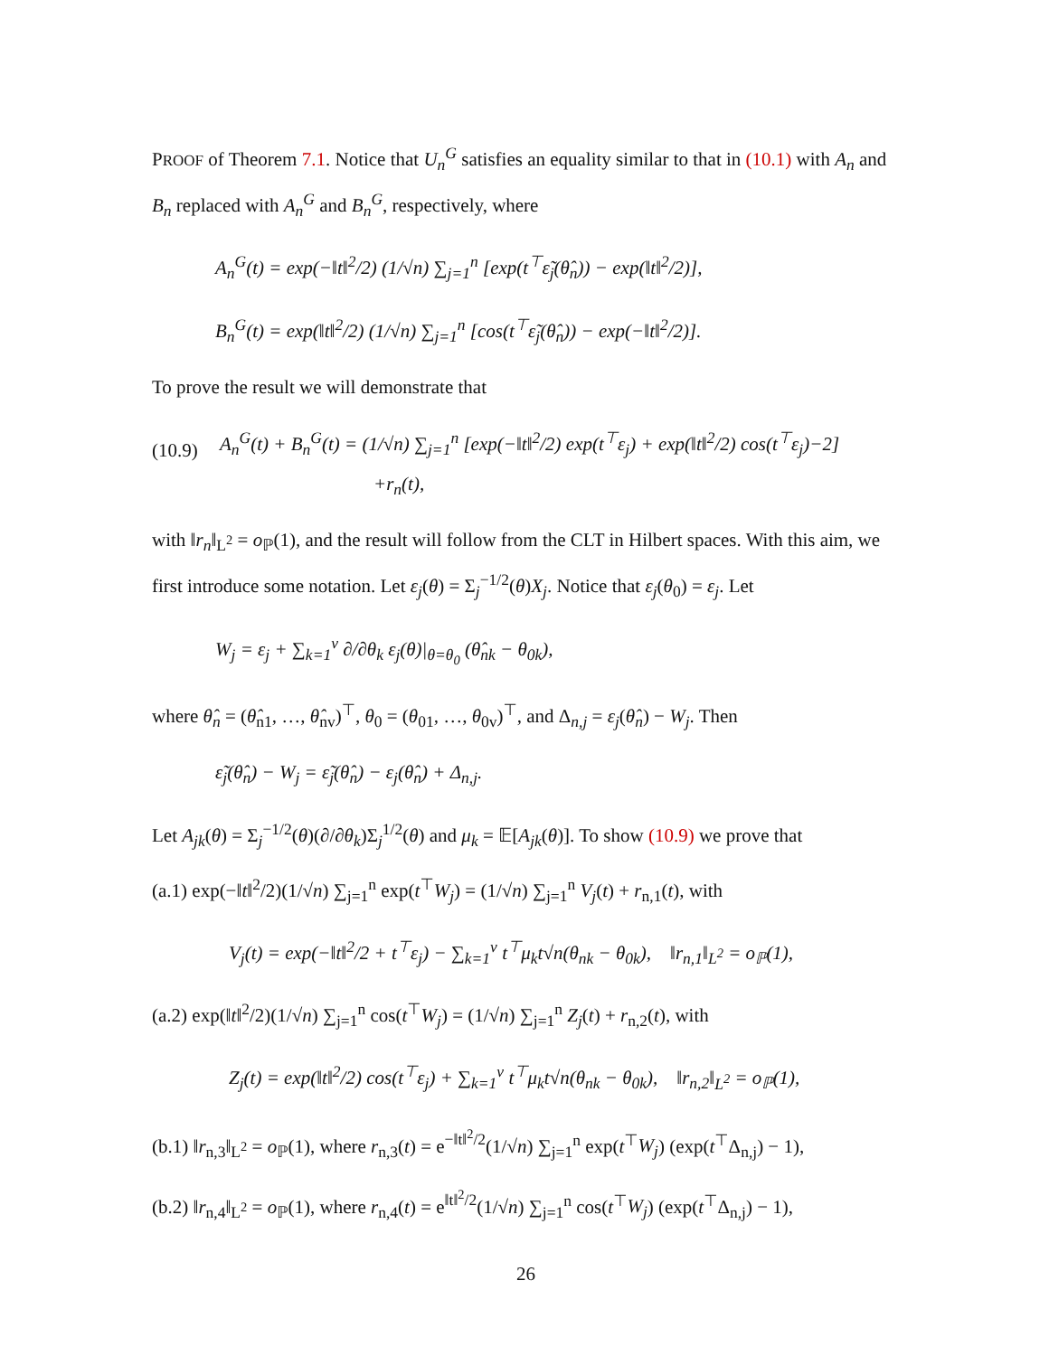PROOF of Theorem 7.1. Notice that U<sub>n</sub><sup>G</sup> satisfies an equality similar to that in (10.1) with A<sub>n</sub> and B<sub>n</sub> replaced with A<sub>n</sub><sup>G</sup> and B<sub>n</sub><sup>G</sup>, respectively, where
A<sub>n</sub><sup>G</sup>(t) = exp(−‖t‖<sup>2</sup>/2) (1/√n) ∑<sub>j=1</sub><sup>n</sup> [exp(t<sup>⊤</sup>ε̃<sub>j</sub>(θ̂<sub>n</sub>)) − exp(‖t‖<sup>2</sup>/2)],
B<sub>n</sub><sup>G</sup>(t) = exp(‖t‖<sup>2</sup>/2) (1/√n) ∑<sub>j=1</sub><sup>n</sup> [cos(t<sup>⊤</sup>ε̃<sub>j</sub>(θ̂<sub>n</sub>)) − exp(−‖t‖<sup>2</sup>/2)].
To prove the result we will demonstrate that
(10.9)
A<sub>n</sub><sup>G</sup>(t) + B<sub>n</sub><sup>G</sup>(t) = (1/√n) ∑<sub>j=1</sub><sup>n</sup> [exp(−‖t‖<sup>2</sup>/2) exp(t<sup>⊤</sup>ε<sub>j</sub>) + exp(‖t‖<sup>2</sup>/2) cos(t<sup>⊤</sup>ε<sub>j</sub>)−2]
+r<sub>n</sub>(t),
with ‖r<sub>n</sub>‖<sub>L<sup>2</sup></sub> = o<sub>ℙ</sub>(1), and the result will follow from the CLT in Hilbert spaces. With this aim, we first introduce some notation. Let ε<sub>j</sub>(θ) = Σ<sub>j</sub><sup>−1/2</sup>(θ)X<sub>j</sub>. Notice that ε<sub>j</sub>(θ<sub>0</sub>) = ε<sub>j</sub>. Let
W<sub>j</sub> = ε<sub>j</sub> + ∑<sub>k=1</sub><sup>v</sup> ∂/∂θ<sub>k</sub> ε<sub>j</sub>(θ)|<sub>θ=θ<sub>0</sub></sub> (θ̂<sub>nk</sub> − θ<sub>0k</sub>),
where θ̂<sub>n</sub> = (θ̂<sub>n1</sub>, …, θ̂<sub>nv</sub>)<sup>⊤</sup>, θ<sub>0</sub> = (θ<sub>01</sub>, …, θ<sub>0v</sub>)<sup>⊤</sup>, and Δ<sub>n,j</sub> = ε<sub>j</sub>(θ̂<sub>n</sub>) − W<sub>j</sub>. Then
ε̃<sub>j</sub>(θ̂<sub>n</sub>) − W<sub>j</sub> = ε̃<sub>j</sub>(θ̂<sub>n</sub>) − ε<sub>j</sub>(θ̂<sub>n</sub>) + Δ<sub>n,j</sub>.
Let A<sub>jk</sub>(θ) = Σ<sub>j</sub><sup>−1/2</sup>(θ)(∂/∂θ<sub>k</sub>)Σ<sub>j</sub><sup>1/2</sup>(θ) and μ<sub>k</sub> = 𝔼[A<sub>jk</sub>(θ)]. To show (10.9) we prove that
(a.1) exp(−‖t‖<sup>2</sup>/2)(1/√n) ∑<sub>j=1</sub><sup>n</sup> exp(t<sup>⊤</sup>W<sub>j</sub>) = (1/√n) ∑<sub>j=1</sub><sup>n</sup> V<sub>j</sub>(t) + r<sub>n,1</sub>(t), with
V<sub>j</sub>(t) = exp(−‖t‖<sup>2</sup>/2 + t<sup>⊤</sup>ε<sub>j</sub>) − ∑<sub>k=1</sub><sup>v</sup> t<sup>⊤</sup>μ<sub>k</sub>t√n(θ<sub>nk</sub> − θ<sub>0k</sub>), ‖r<sub>n,1</sub>‖<sub>L<sup>2</sup></sub> = o<sub>ℙ</sub>(1),
(a.2) exp(‖t‖<sup>2</sup>/2)(1/√n) ∑<sub>j=1</sub><sup>n</sup> cos(t<sup>⊤</sup>W<sub>j</sub>) = (1/√n) ∑<sub>j=1</sub><sup>n</sup> Z<sub>j</sub>(t) + r<sub>n,2</sub>(t), with
Z<sub>j</sub>(t) = exp(‖t‖<sup>2</sup>/2) cos(t<sup>⊤</sup>ε<sub>j</sub>) + ∑<sub>k=1</sub><sup>v</sup> t<sup>⊤</sup>μ<sub>k</sub>t√n(θ<sub>nk</sub> − θ<sub>0k</sub>), ‖r<sub>n,2</sub>‖<sub>L<sup>2</sup></sub> = o<sub>ℙ</sub>(1),
(b.1) ‖r<sub>n,3</sub>‖<sub>L<sup>2</sup></sub> = o<sub>ℙ</sub>(1), where r<sub>n,3</sub>(t) = e<sup>−‖t‖<sup>2</sup>/2</sup>(1/√n) ∑<sub>j=1</sub><sup>n</sup> exp(t<sup>⊤</sup>W<sub>j</sub>) (exp(t<sup>⊤</sup>Δ<sub>n,j</sub>) − 1),
(b.2) ‖r<sub>n,4</sub>‖<sub>L<sup>2</sup></sub> = o<sub>ℙ</sub>(1), where r<sub>n,4</sub>(t) = e<sup>‖t‖<sup>2</sup>/2</sup>(1/√n) ∑<sub>j=1</sub><sup>n</sup> cos(t<sup>⊤</sup>W<sub>j</sub>) (exp(t<sup>⊤</sup>Δ<sub>n,j</sub>) − 1),
26